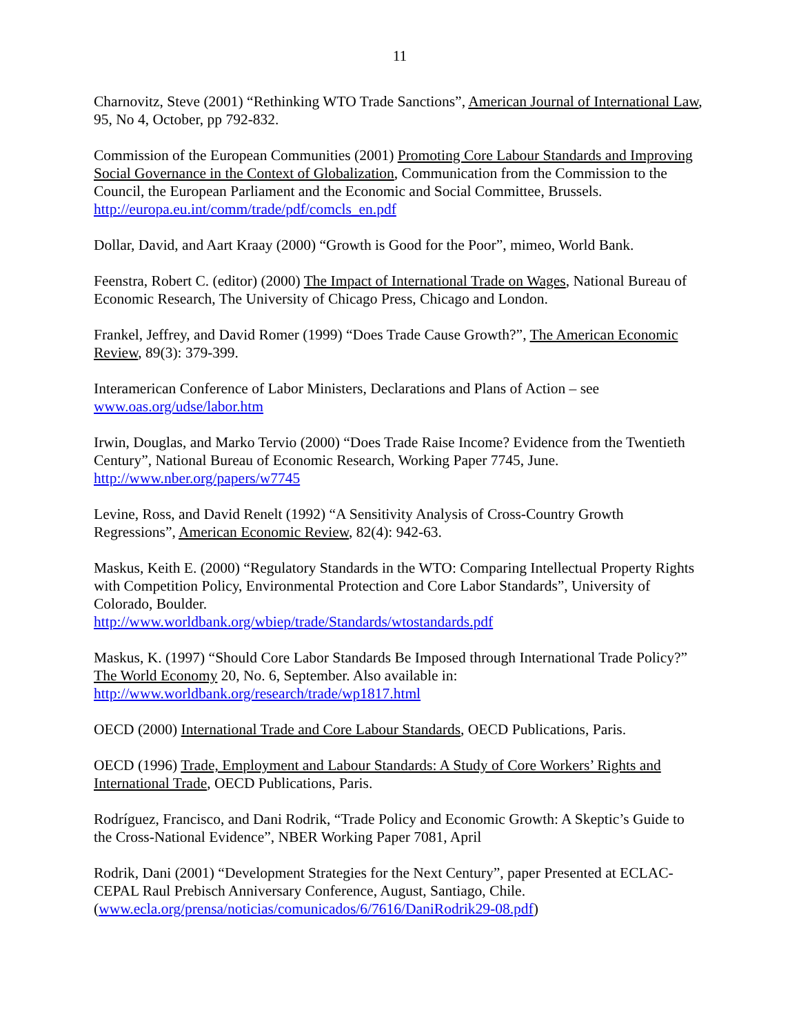11
Charnovitz, Steve (2001) “Rethinking WTO Trade Sanctions”, American Journal of International Law, 95, No 4, October, pp 792-832.
Commission of the European Communities (2001) Promoting Core Labour Standards and Improving Social Governance in the Context of Globalization, Communication from the Commission to the Council, the European Parliament and the Economic and Social Committee, Brussels. http://europa.eu.int/comm/trade/pdf/comcls_en.pdf
Dollar, David, and Aart Kraay (2000) “Growth is Good for the Poor”, mimeo, World Bank.
Feenstra, Robert C. (editor) (2000) The Impact of International Trade on Wages, National Bureau of Economic Research, The University of Chicago Press, Chicago and London.
Frankel, Jeffrey, and David Romer (1999) “Does Trade Cause Growth?”, The American Economic Review, 89(3): 379-399.
Interamerican Conference of Labor Ministers, Declarations and Plans of Action – see www.oas.org/udse/labor.htm
Irwin, Douglas, and Marko Tervio (2000) “Does Trade Raise Income? Evidence from the Twentieth Century”, National Bureau of Economic Research, Working Paper 7745, June. http://www.nber.org/papers/w7745
Levine, Ross, and David Renelt (1992) “A Sensitivity Analysis of Cross-Country Growth Regressions”, American Economic Review, 82(4): 942-63.
Maskus, Keith E. (2000) “Regulatory Standards in the WTO: Comparing Intellectual Property Rights with Competition Policy, Environmental Protection and Core Labor Standards”, University of Colorado, Boulder.
http://www.worldbank.org/wbiep/trade/Standards/wtostandards.pdf
Maskus, K. (1997) “Should Core Labor Standards Be Imposed through International Trade Policy?” The World Economy 20, No. 6, September. Also available in:
http://www.worldbank.org/research/trade/wp1817.html
OECD (2000) International Trade and Core Labour Standards, OECD Publications, Paris.
OECD (1996) Trade, Employment and Labour Standards: A Study of Core Workers’ Rights and International Trade, OECD Publications, Paris.
Rodríguez, Francisco, and Dani Rodrik, “Trade Policy and Economic Growth: A Skeptic’s Guide to the Cross-National Evidence”, NBER Working Paper 7081, April
Rodrik, Dani (2001) “Development Strategies for the Next Century”, paper Presented at ECLAC-CEPAL Raul Prebisch Anniversary Conference, August, Santiago, Chile. (www.ecla.org/prensa/noticias/comunicados/6/7616/DaniRodrik29-08.pdf)